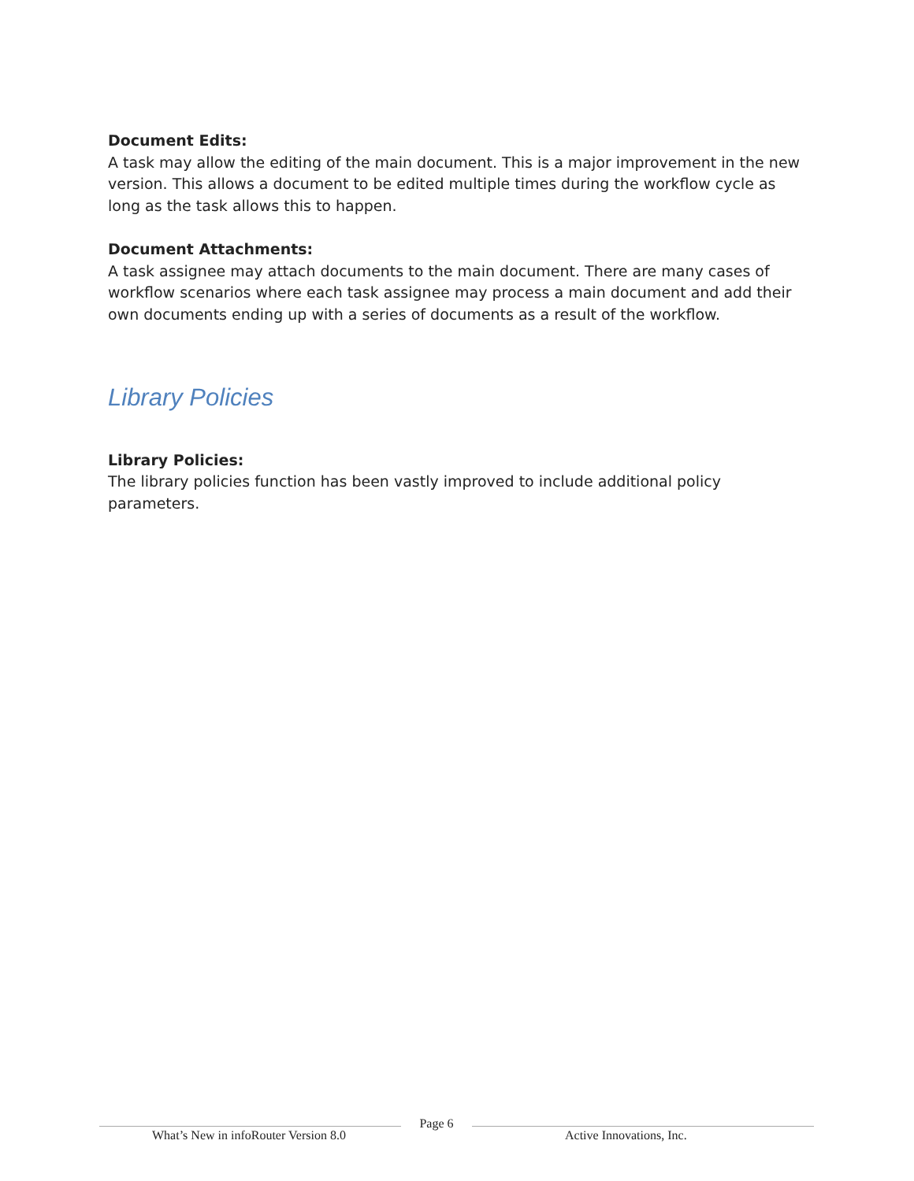Document Edits:
A task may allow the editing of the main document. This is a major improvement in the new version. This allows a document to be edited multiple times during the workflow cycle as long as the task allows this to happen.
Document Attachments:
A task assignee may attach documents to the main document. There are many cases of workflow scenarios where each task assignee may process a main document and add their own documents ending up with a series of documents as a result of the workflow.
Library Policies
Library Policies:
The library policies function has been vastly improved to include additional policy parameters.
What’s New in infoRouter Version 8.0
Page 6
Active Innovations, Inc.